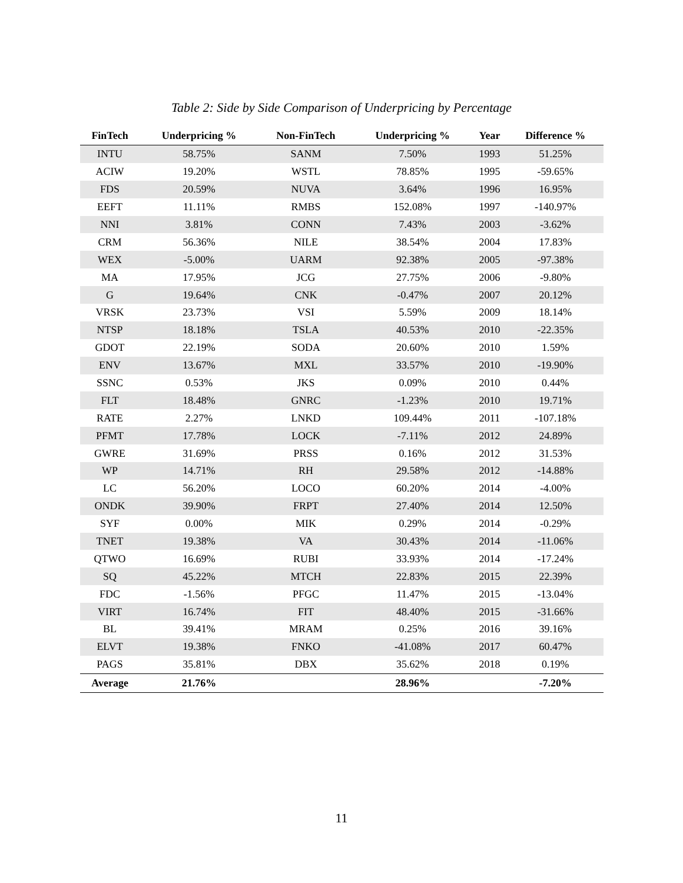Table 2: Side by Side Comparison of Underpricing by Percentage
| FinTech | Underpricing % | Non-FinTech | Underpricing % | Year | Difference % |
| --- | --- | --- | --- | --- | --- |
| INTU | 58.75% | SANM | 7.50% | 1993 | 51.25% |
| ACIW | 19.20% | WSTL | 78.85% | 1995 | -59.65% |
| FDS | 20.59% | NUVA | 3.64% | 1996 | 16.95% |
| EEFT | 11.11% | RMBS | 152.08% | 1997 | -140.97% |
| NNI | 3.81% | CONN | 7.43% | 2003 | -3.62% |
| CRM | 56.36% | NILE | 38.54% | 2004 | 17.83% |
| WEX | -5.00% | UARM | 92.38% | 2005 | -97.38% |
| MA | 17.95% | JCG | 27.75% | 2006 | -9.80% |
| G | 19.64% | CNK | -0.47% | 2007 | 20.12% |
| VRSK | 23.73% | VSI | 5.59% | 2009 | 18.14% |
| NTSP | 18.18% | TSLA | 40.53% | 2010 | -22.35% |
| GDOT | 22.19% | SODA | 20.60% | 2010 | 1.59% |
| ENV | 13.67% | MXL | 33.57% | 2010 | -19.90% |
| SSNC | 0.53% | JKS | 0.09% | 2010 | 0.44% |
| FLT | 18.48% | GNRC | -1.23% | 2010 | 19.71% |
| RATE | 2.27% | LNKD | 109.44% | 2011 | -107.18% |
| PFMT | 17.78% | LOCK | -7.11% | 2012 | 24.89% |
| GWRE | 31.69% | PRSS | 0.16% | 2012 | 31.53% |
| WP | 14.71% | RH | 29.58% | 2012 | -14.88% |
| LC | 56.20% | LOCO | 60.20% | 2014 | -4.00% |
| ONDK | 39.90% | FRPT | 27.40% | 2014 | 12.50% |
| SYF | 0.00% | MIK | 0.29% | 2014 | -0.29% |
| TNET | 19.38% | VA | 30.43% | 2014 | -11.06% |
| QTWO | 16.69% | RUBI | 33.93% | 2014 | -17.24% |
| SQ | 45.22% | MTCH | 22.83% | 2015 | 22.39% |
| FDC | -1.56% | PFGC | 11.47% | 2015 | -13.04% |
| VIRT | 16.74% | FIT | 48.40% | 2015 | -31.66% |
| BL | 39.41% | MRAM | 0.25% | 2016 | 39.16% |
| ELVT | 19.38% | FNKO | -41.08% | 2017 | 60.47% |
| PAGS | 35.81% | DBX | 35.62% | 2018 | 0.19% |
| Average | 21.76% | | 28.96% | | -7.20% |
11